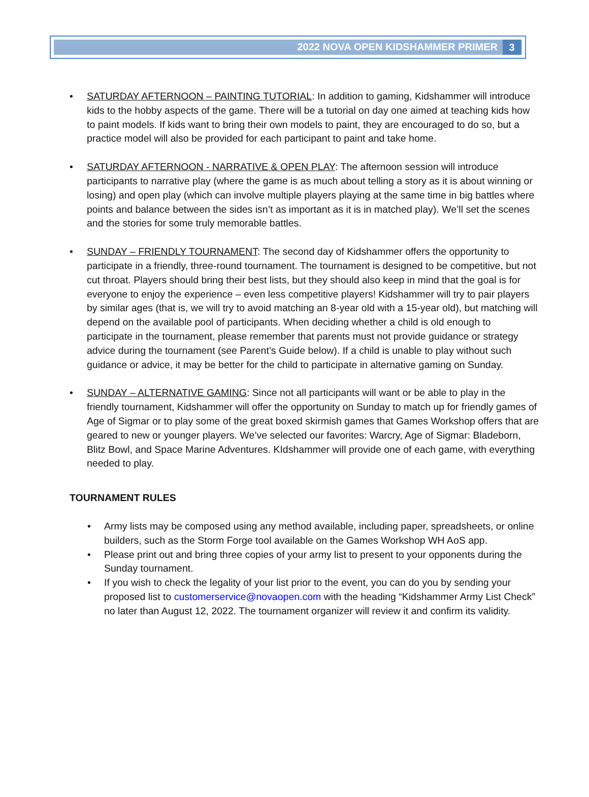2022 NOVA OPEN KIDSHAMMER PRIMER 3
• SATURDAY AFTERNOON – PAINTING TUTORIAL: In addition to gaming, Kidshammer will introduce kids to the hobby aspects of the game. There will be a tutorial on day one aimed at teaching kids how to paint models. If kids want to bring their own models to paint, they are encouraged to do so, but a practice model will also be provided for each participant to paint and take home.
• SATURDAY AFTERNOON - NARRATIVE & OPEN PLAY: The afternoon session will introduce participants to narrative play (where the game is as much about telling a story as it is about winning or losing) and open play (which can involve multiple players playing at the same time in big battles where points and balance between the sides isn’t as important as it is in matched play). We’ll set the scenes and the stories for some truly memorable battles.
• SUNDAY – FRIENDLY TOURNAMENT: The second day of Kidshammer offers the opportunity to participate in a friendly, three-round tournament. The tournament is designed to be competitive, but not cut throat. Players should bring their best lists, but they should also keep in mind that the goal is for everyone to enjoy the experience – even less competitive players! Kidshammer will try to pair players by similar ages (that is, we will try to avoid matching an 8-year old with a 15-year old), but matching will depend on the available pool of participants. When deciding whether a child is old enough to participate in the tournament, please remember that parents must not provide guidance or strategy advice during the tournament (see Parent’s Guide below). If a child is unable to play without such guidance or advice, it may be better for the child to participate in alternative gaming on Sunday.
• SUNDAY – ALTERNATIVE GAMING: Since not all participants will want or be able to play in the friendly tournament, Kidshammer will offer the opportunity on Sunday to match up for friendly games of Age of Sigmar or to play some of the great boxed skirmish games that Games Workshop offers that are geared to new or younger players. We’ve selected our favorites: Warcry, Age of Sigmar: Bladeborn, Blitz Bowl, and Space Marine Adventures. KIdshammer will provide one of each game, with everything needed to play.
TOURNAMENT RULES
• Army lists may be composed using any method available, including paper, spreadsheets, or online builders, such as the Storm Forge tool available on the Games Workshop WH AoS app.
• Please print out and bring three copies of your army list to present to your opponents during the Sunday tournament.
• If you wish to check the legality of your list prior to the event, you can do you by sending your proposed list to customerservice@novaopen.com with the heading “Kidshammer Army List Check” no later than August 12, 2022. The tournament organizer will review it and confirm its validity.